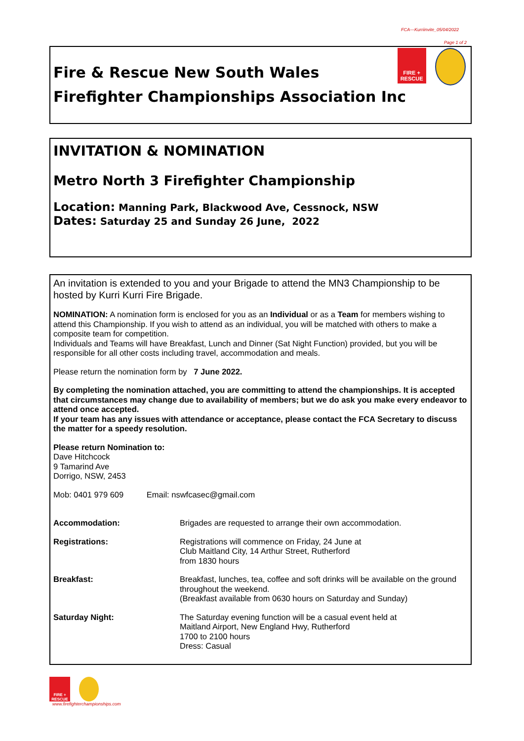FCA—Kurriinvite_05/04/2022
Page 1 of 2
FIRE +
RESCUE
Fire & Rescue New South Wales
Firefighter Championships Association Inc
INVITATION & NOMINATION
Metro North 3 Firefighter Championship
Location: Manning Park, Blackwood Ave, Cessnock, NSW
Dates: Saturday 25 and Sunday 26 June, 2022
An invitation is extended to you and your Brigade to attend the MN3 Championship to be hosted by Kurri Kurri Fire Brigade.
NOMINATION: A nomination form is enclosed for you as an Individual or as a Team for members wishing to attend this Championship. If you wish to attend as an individual, you will be matched with others to make a composite team for competition.
Individuals and Teams will have Breakfast, Lunch and Dinner (Sat Night Function) provided, but you will be responsible for all other costs including travel, accommodation and meals.
Please return the nomination form by 7 June 2022.
By completing the nomination attached, you are committing to attend the championships. It is accepted that circumstances may change due to availability of members; but we do ask you make every endeavor to attend once accepted.
If your team has any issues with attendance or acceptance, please contact the FCA Secretary to discuss the matter for a speedy resolution.
Please return Nomination to:
Dave Hitchcock
9 Tamarind Ave
Dorrigo, NSW, 2453
Mob: 0401 979 609 Email: nswfcasec@gmail.com
Accommodation: Brigades are requested to arrange their own accommodation.
Registrations: Registrations will commence on Friday, 24 June at
Club Maitland City, 14 Arthur Street, Rutherford
from 1830 hours
Breakfast: Breakfast, lunches, tea, coffee and soft drinks will be available on the ground throughout the weekend.
(Breakfast available from 0630 hours on Saturday and Sunday)
Saturday Night: The Saturday evening function will be a casual event held at
Maitland Airport, New England Hwy, Rutherford
1700 to 2100 hours
Dress: Casual
FIRE +
RESCUE
www.firefighterchampionships.com